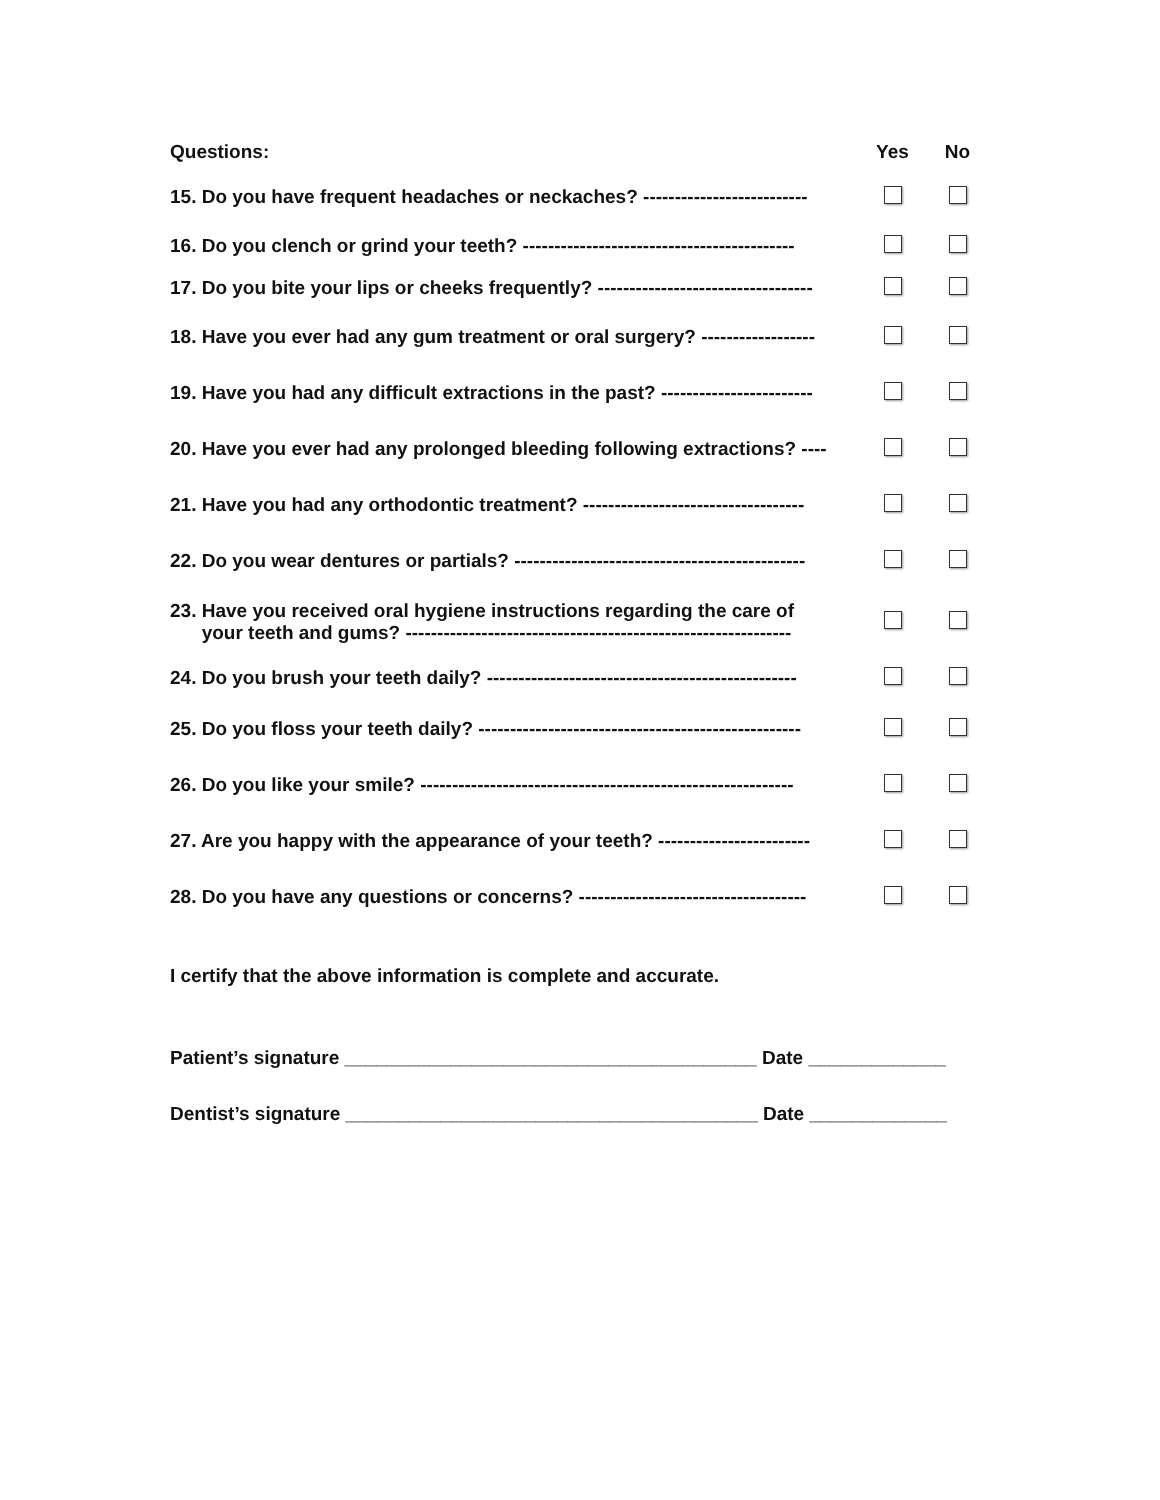| Questions: | Yes | No |
| --- | --- | --- |
| 15. Do you have frequent headaches or neckaches? -------------------------- | | |
| 16. Do you clench or grind your teeth? ------------------------------------------- | | |
| 17. Do you bite your lips or cheeks frequently? ---------------------------------- | | |
| 18. Have you ever had any gum treatment or oral surgery? ------------------ | | |
| 19. Have you had any difficult extractions in the past? ------------------------ | | |
| 20. Have you ever had any prolonged bleeding following extractions? ---- | | |
| 21. Have you had any orthodontic treatment? ----------------------------------- | | |
| 22. Do you wear dentures or partials? ---------------------------------------------- | | |
| 23. Have you received oral hygiene instructions regarding the care of your teeth and gums? ------------------------------------------------------------- | | |
| 24. Do you brush your teeth daily? ------------------------------------------------- | | |
| 25. Do you floss your teeth daily? --------------------------------------------------- | | |
| 26. Do you like your smile? ----------------------------------------------------------- | | |
| 27. Are you happy with the appearance of your teeth? ------------------------ | | |
| 28. Do you have any questions or concerns? ------------------------------------ | | |
I certify that the above information is complete and accurate.
Patient’s signature _______________________________________ Date _____________
Dentist’s signature _______________________________________ Date _____________